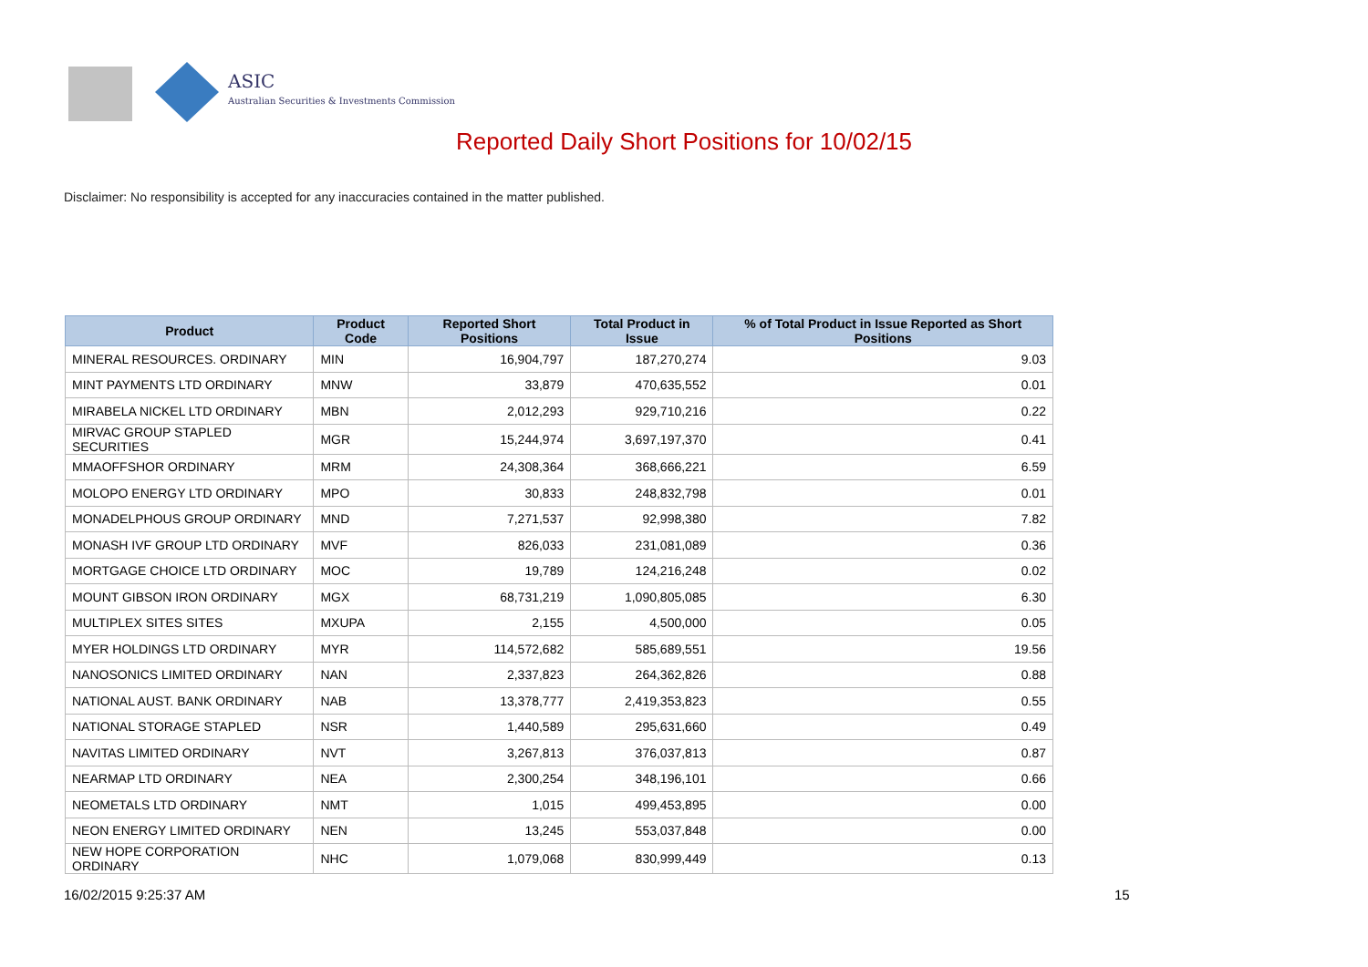ASIC
Australian Securities & Investments Commission
Reported Daily Short Positions for 10/02/15
Disclaimer: No responsibility is accepted for any inaccuracies contained in the matter published.
| Product | Product Code | Reported Short Positions | Total Product in Issue | % of Total Product in Issue Reported as Short Positions |
| --- | --- | --- | --- | --- |
| MINERAL RESOURCES. ORDINARY | MIN | 16,904,797 | 187,270,274 | 9.03 |
| MINT PAYMENTS LTD ORDINARY | MNW | 33,879 | 470,635,552 | 0.01 |
| MIRABELA NICKEL LTD ORDINARY | MBN | 2,012,293 | 929,710,216 | 0.22 |
| MIRVAC GROUP STAPLED SECURITIES | MGR | 15,244,974 | 3,697,197,370 | 0.41 |
| MMAOFFSHOR ORDINARY | MRM | 24,308,364 | 368,666,221 | 6.59 |
| MOLOPO ENERGY LTD ORDINARY | MPO | 30,833 | 248,832,798 | 0.01 |
| MONADELPHOUS GROUP ORDINARY | MND | 7,271,537 | 92,998,380 | 7.82 |
| MONASH IVF GROUP LTD ORDINARY | MVF | 826,033 | 231,081,089 | 0.36 |
| MORTGAGE CHOICE LTD ORDINARY | MOC | 19,789 | 124,216,248 | 0.02 |
| MOUNT GIBSON IRON ORDINARY | MGX | 68,731,219 | 1,090,805,085 | 6.30 |
| MULTIPLEX SITES SITES | MXUPA | 2,155 | 4,500,000 | 0.05 |
| MYER HOLDINGS LTD ORDINARY | MYR | 114,572,682 | 585,689,551 | 19.56 |
| NANOSONICS LIMITED ORDINARY | NAN | 2,337,823 | 264,362,826 | 0.88 |
| NATIONAL AUST. BANK ORDINARY | NAB | 13,378,777 | 2,419,353,823 | 0.55 |
| NATIONAL STORAGE STAPLED | NSR | 1,440,589 | 295,631,660 | 0.49 |
| NAVITAS LIMITED ORDINARY | NVT | 3,267,813 | 376,037,813 | 0.87 |
| NEARMAP LTD ORDINARY | NEA | 2,300,254 | 348,196,101 | 0.66 |
| NEOMETALS LTD ORDINARY | NMT | 1,015 | 499,453,895 | 0.00 |
| NEON ENERGY LIMITED ORDINARY | NEN | 13,245 | 553,037,848 | 0.00 |
| NEW HOPE CORPORATION ORDINARY | NHC | 1,079,068 | 830,999,449 | 0.13 |
16/02/2015 9:25:37 AM 15